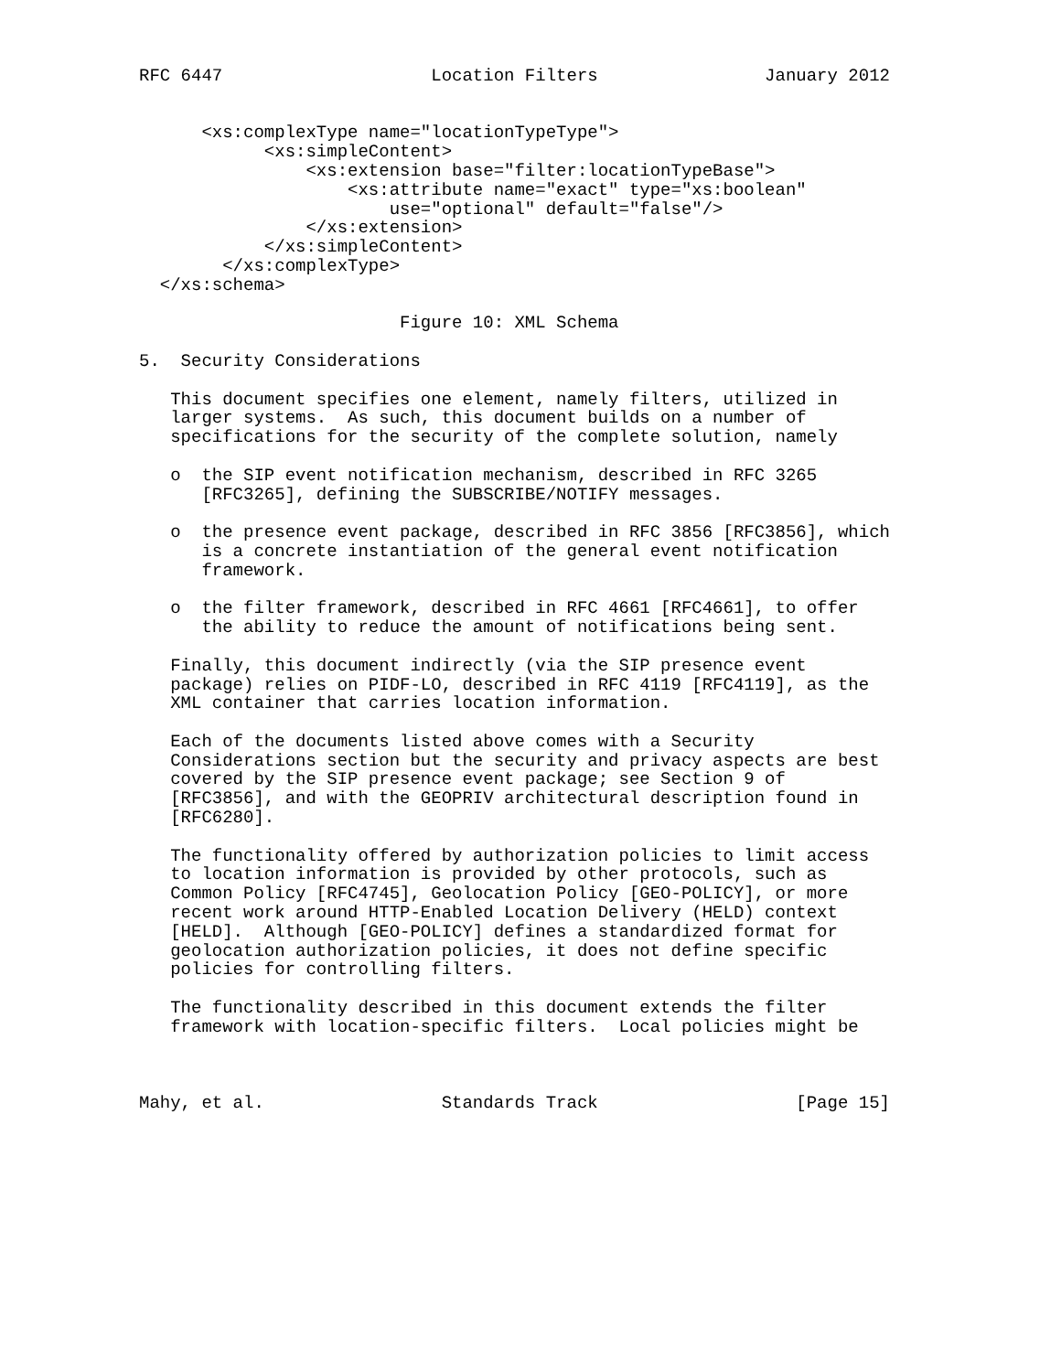RFC 6447                    Location Filters                January 2012


      <xs:complexType name="locationTypeType">
            <xs:simpleContent>
                <xs:extension base="filter:locationTypeBase">
                    <xs:attribute name="exact" type="xs:boolean"
                        use="optional" default="false"/>
                </xs:extension>
            </xs:simpleContent>
        </xs:complexType>
  </xs:schema>

                         Figure 10: XML Schema

5.  Security Considerations

   This document specifies one element, namely filters, utilized in
   larger systems.  As such, this document builds on a number of
   specifications for the security of the complete solution, namely

   o  the SIP event notification mechanism, described in RFC 3265
      [RFC3265], defining the SUBSCRIBE/NOTIFY messages.

   o  the presence event package, described in RFC 3856 [RFC3856], which
      is a concrete instantiation of the general event notification
      framework.

   o  the filter framework, described in RFC 4661 [RFC4661], to offer
      the ability to reduce the amount of notifications being sent.

   Finally, this document indirectly (via the SIP presence event
   package) relies on PIDF-LO, described in RFC 4119 [RFC4119], as the
   XML container that carries location information.

   Each of the documents listed above comes with a Security
   Considerations section but the security and privacy aspects are best
   covered by the SIP presence event package; see Section 9 of
   [RFC3856], and with the GEOPRIV architectural description found in
   [RFC6280].

   The functionality offered by authorization policies to limit access
   to location information is provided by other protocols, such as
   Common Policy [RFC4745], Geolocation Policy [GEO-POLICY], or more
   recent work around HTTP-Enabled Location Delivery (HELD) context
   [HELD].  Although [GEO-POLICY] defines a standardized format for
   geolocation authorization policies, it does not define specific
   policies for controlling filters.

   The functionality described in this document extends the filter
   framework with location-specific filters.  Local policies might be



Mahy, et al.                 Standards Track                   [Page 15]